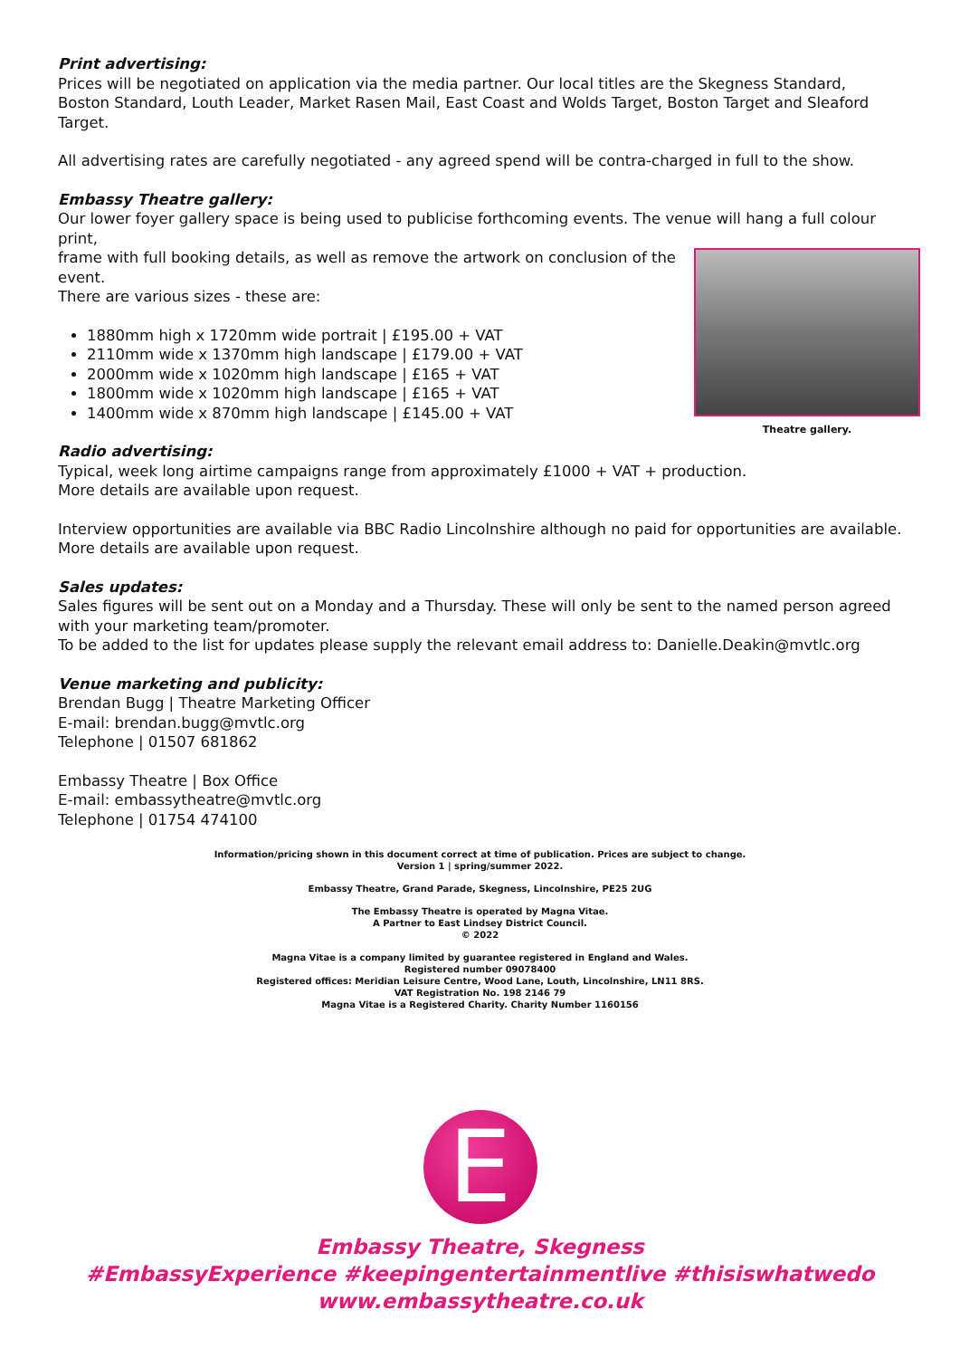Print advertising:
Prices will be negotiated on application via the media partner. Our local titles are the Skegness Standard, Boston Standard, Louth Leader, Market Rasen Mail, East Coast and Wolds Target, Boston Target and Sleaford Target.
All advertising rates are carefully negotiated - any agreed spend will be contra-charged in full to the show.
Embassy Theatre gallery:
Our lower foyer gallery space is being used to publicise forthcoming events. The venue will hang a full colour print,
Theatre gallery.
frame with full booking details, as well as remove the artwork on conclusion of the event.
There are various sizes - these are:
1880mm high x 1720mm wide portrait | £195.00 + VAT
2110mm wide x 1370mm high landscape | £179.00 + VAT
2000mm wide x 1020mm high landscape | £165 + VAT
1800mm wide x 1020mm high landscape | £165 + VAT
1400mm wide x 870mm high landscape | £145.00 + VAT
Radio advertising:
Typical, week long airtime campaigns range from approximately £1000 + VAT + production.
More details are available upon request.
Interview opportunities are available via BBC Radio Lincolnshire although no paid for opportunities are available. More details are available upon request.
Sales updates:
Sales figures will be sent out on a Monday and a Thursday. These will only be sent to the named person agreed with your marketing team/promoter.
To be added to the list for updates please supply the relevant email address to: Danielle.Deakin@mvtlc.org
Venue marketing and publicity:
Brendan Bugg | Theatre Marketing Officer
E-mail: brendan.bugg@mvtlc.org
Telephone | 01507 681862
Embassy Theatre | Box Office
E-mail: embassytheatre@mvtlc.org
Telephone | 01754 474100
Information/pricing shown in this document correct at time of publication. Prices are subject to change.
Version 1 | spring/summer 2022.
Embassy Theatre, Grand Parade, Skegness, Lincolnshire, PE25 2UG
The Embassy Theatre is operated by Magna Vitae.
A Partner to East Lindsey District Council.
© 2022
Magna Vitae is a company limited by guarantee registered in England and Wales.
Registered number 09078400
Registered offices: Meridian Leisure Centre, Wood Lane, Louth, Lincolnshire, LN11 8RS.
VAT Registration No. 198 2146 79
Magna Vitae is a Registered Charity. Charity Number 1160156
E
Embassy Theatre, Skegness
#EmbassyExperience #keepingentertainmentlive #thisiswhatwedo
www.embassytheatre.co.uk